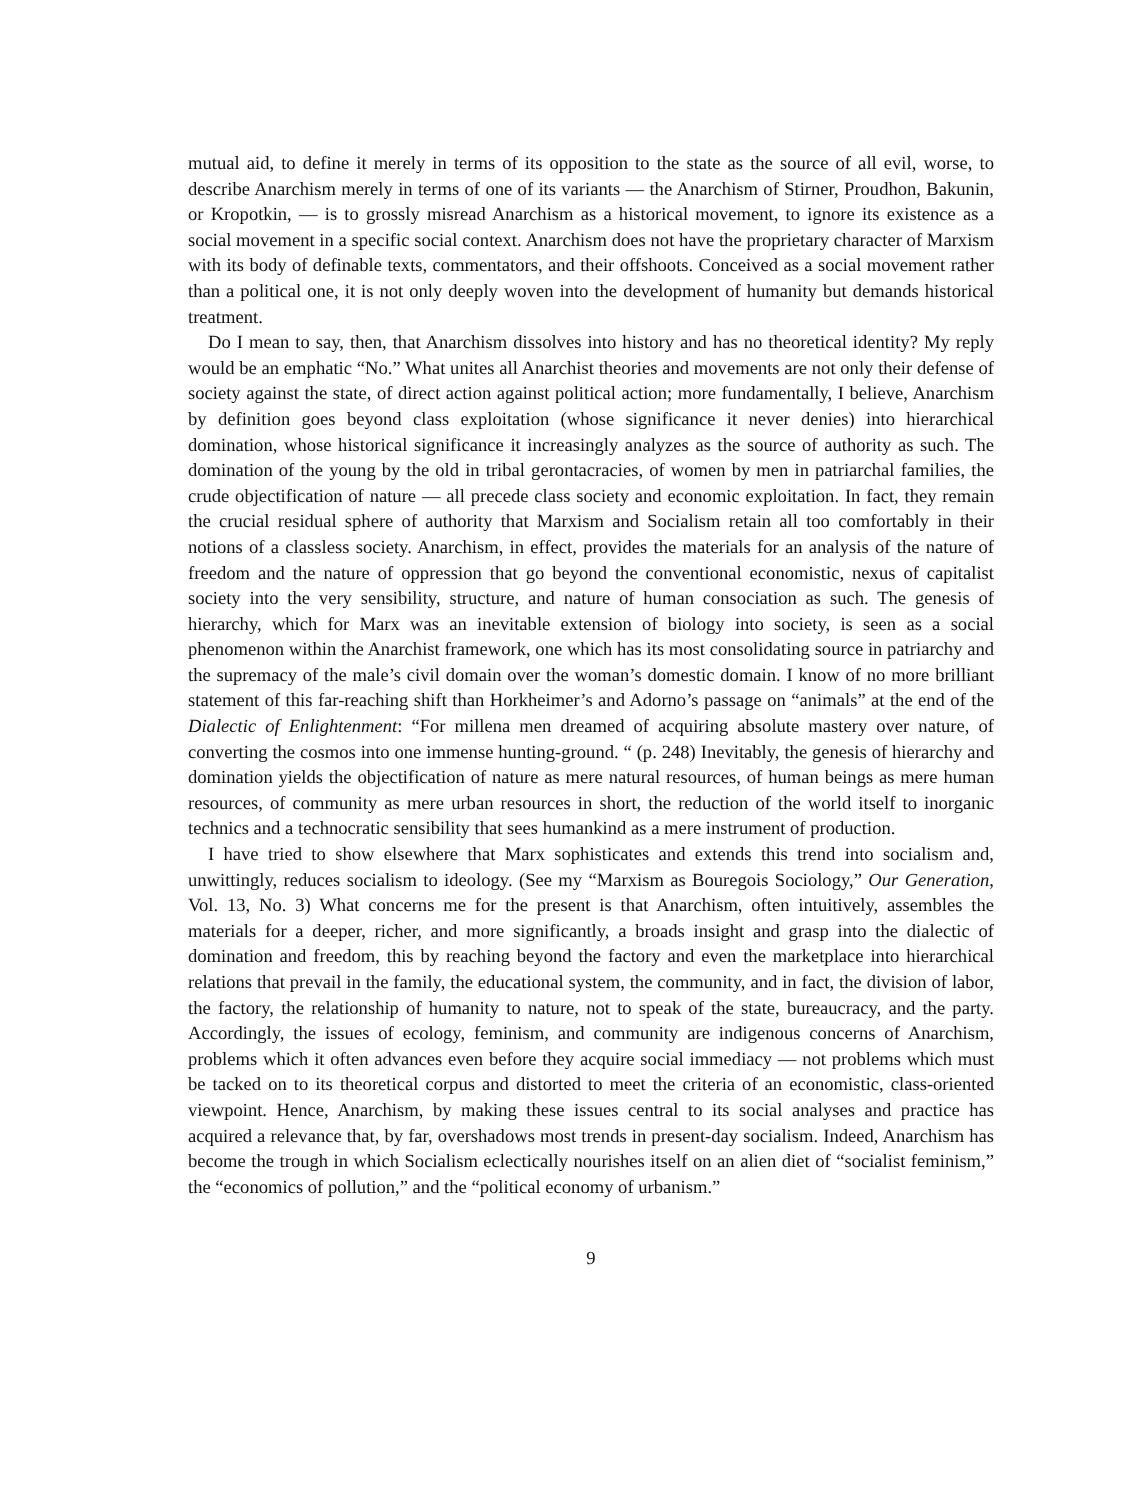mutual aid, to define it merely in terms of its opposition to the state as the source of all evil, worse, to describe Anarchism merely in terms of one of its variants — the Anarchism of Stirner, Proudhon, Bakunin, or Kropotkin, — is to grossly misread Anarchism as a historical movement, to ignore its existence as a social movement in a specific social context. Anarchism does not have the proprietary character of Marxism with its body of definable texts, commentators, and their offshoots. Conceived as a social movement rather than a political one, it is not only deeply woven into the development of humanity but demands historical treatment.
Do I mean to say, then, that Anarchism dissolves into history and has no theoretical identity? My reply would be an emphatic “No.” What unites all Anarchist theories and movements are not only their defense of society against the state, of direct action against political action; more fundamentally, I believe, Anarchism by definition goes beyond class exploitation (whose significance it never denies) into hierarchical domination, whose historical significance it increasingly analyzes as the source of authority as such. The domination of the young by the old in tribal gerontacracies, of women by men in patriarchal families, the crude objectification of nature — all precede class society and economic exploitation. In fact, they remain the crucial residual sphere of authority that Marxism and Socialism retain all too comfortably in their notions of a classless society. Anarchism, in effect, provides the materials for an analysis of the nature of freedom and the nature of oppression that go beyond the conventional economistic, nexus of capitalist society into the very sensibility, structure, and nature of human consociation as such. The genesis of hierarchy, which for Marx was an inevitable extension of biology into society, is seen as a social phenomenon within the Anarchist framework, one which has its most consolidating source in patriarchy and the supremacy of the male’s civil domain over the woman’s domestic domain. I know of no more brilliant statement of this far-reaching shift than Horkheimer’s and Adorno’s passage on “animals” at the end of the Dialectic of Enlightenment: “For millena men dreamed of acquiring absolute mastery over nature, of converting the cosmos into one immense hunting-ground. “ (p. 248) Inevitably, the genesis of hierarchy and domination yields the objectification of nature as mere natural resources, of human beings as mere human resources, of community as mere urban resources in short, the reduction of the world itself to inorganic technics and a technocratic sensibility that sees humankind as a mere instrument of production.
I have tried to show elsewhere that Marx sophisticates and extends this trend into socialism and, unwittingly, reduces socialism to ideology. (See my “Marxism as Bouregois Sociology,” Our Generation, Vol. 13, No. 3) What concerns me for the present is that Anarchism, often intuitively, assembles the materials for a deeper, richer, and more significantly, a broads insight and grasp into the dialectic of domination and freedom, this by reaching beyond the factory and even the marketplace into hierarchical relations that prevail in the family, the educational system, the community, and in fact, the division of labor, the factory, the relationship of humanity to nature, not to speak of the state, bureaucracy, and the party. Accordingly, the issues of ecology, feminism, and community are indigenous concerns of Anarchism, problems which it often advances even before they acquire social immediacy — not problems which must be tacked on to its theoretical corpus and distorted to meet the criteria of an economistic, class-oriented viewpoint. Hence, Anarchism, by making these issues central to its social analyses and practice has acquired a relevance that, by far, overshadows most trends in present-day socialism. Indeed, Anarchism has become the trough in which Socialism eclectically nourishes itself on an alien diet of “socialist feminism,” the “economics of pollution,” and the “political economy of urbanism.”
9